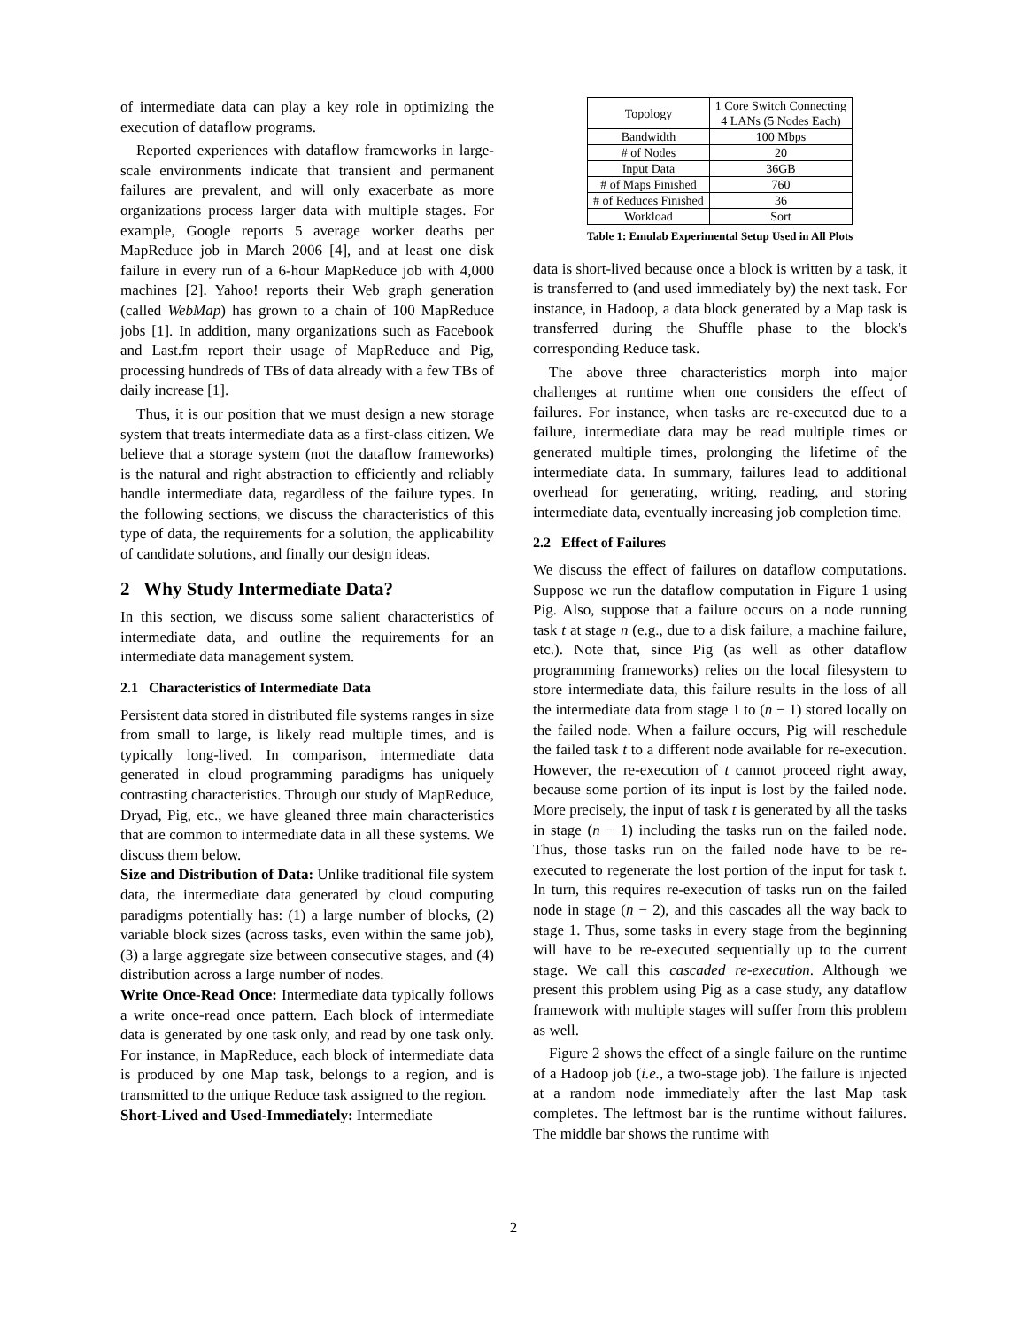of intermediate data can play a key role in optimizing the execution of dataflow programs.
Reported experiences with dataflow frameworks in large-scale environments indicate that transient and permanent failures are prevalent, and will only exacerbate as more organizations process larger data with multiple stages. For example, Google reports 5 average worker deaths per MapReduce job in March 2006 [4], and at least one disk failure in every run of a 6-hour MapReduce job with 4,000 machines [2]. Yahoo! reports their Web graph generation (called WebMap) has grown to a chain of 100 MapReduce jobs [1]. In addition, many organizations such as Facebook and Last.fm report their usage of MapReduce and Pig, processing hundreds of TBs of data already with a few TBs of daily increase [1].
Thus, it is our position that we must design a new storage system that treats intermediate data as a first-class citizen. We believe that a storage system (not the dataflow frameworks) is the natural and right abstraction to efficiently and reliably handle intermediate data, regardless of the failure types. In the following sections, we discuss the characteristics of this type of data, the requirements for a solution, the applicability of candidate solutions, and finally our design ideas.
2 Why Study Intermediate Data?
In this section, we discuss some salient characteristics of intermediate data, and outline the requirements for an intermediate data management system.
2.1 Characteristics of Intermediate Data
Persistent data stored in distributed file systems ranges in size from small to large, is likely read multiple times, and is typically long-lived. In comparison, intermediate data generated in cloud programming paradigms has uniquely contrasting characteristics. Through our study of MapReduce, Dryad, Pig, etc., we have gleaned three main characteristics that are common to intermediate data in all these systems. We discuss them below.
Size and Distribution of Data: Unlike traditional file system data, the intermediate data generated by cloud computing paradigms potentially has: (1) a large number of blocks, (2) variable block sizes (across tasks, even within the same job), (3) a large aggregate size between consecutive stages, and (4) distribution across a large number of nodes.
Write Once-Read Once: Intermediate data typically follows a write once-read once pattern. Each block of intermediate data is generated by one task only, and read by one task only. For instance, in MapReduce, each block of intermediate data is produced by one Map task, belongs to a region, and is transmitted to the unique Reduce task assigned to the region.
Short-Lived and Used-Immediately: Intermediate
| Topology | 1 Core Switch Connecting 4 LANs (5 Nodes Each) |
| Bandwidth | 100 Mbps |
| # of Nodes | 20 |
| Input Data | 36GB |
| # of Maps Finished | 760 |
| # of Reduces Finished | 36 |
| Workload | Sort |
Table 1: Emulab Experimental Setup Used in All Plots
data is short-lived because once a block is written by a task, it is transferred to (and used immediately by) the next task. For instance, in Hadoop, a data block generated by a Map task is transferred during the Shuffle phase to the block's corresponding Reduce task.
The above three characteristics morph into major challenges at runtime when one considers the effect of failures. For instance, when tasks are re-executed due to a failure, intermediate data may be read multiple times or generated multiple times, prolonging the lifetime of the intermediate data. In summary, failures lead to additional overhead for generating, writing, reading, and storing intermediate data, eventually increasing job completion time.
2.2 Effect of Failures
We discuss the effect of failures on dataflow computations. Suppose we run the dataflow computation in Figure 1 using Pig. Also, suppose that a failure occurs on a node running task t at stage n (e.g., due to a disk failure, a machine failure, etc.). Note that, since Pig (as well as other dataflow programming frameworks) relies on the local filesystem to store intermediate data, this failure results in the loss of all the intermediate data from stage 1 to (n − 1) stored locally on the failed node. When a failure occurs, Pig will reschedule the failed task t to a different node available for re-execution. However, the re-execution of t cannot proceed right away, because some portion of its input is lost by the failed node. More precisely, the input of task t is generated by all the tasks in stage (n − 1) including the tasks run on the failed node. Thus, those tasks run on the failed node have to be re-executed to regenerate the lost portion of the input for task t. In turn, this requires re-execution of tasks run on the failed node in stage (n − 2), and this cascades all the way back to stage 1. Thus, some tasks in every stage from the beginning will have to be re-executed sequentially up to the current stage. We call this cascaded re-execution. Although we present this problem using Pig as a case study, any dataflow framework with multiple stages will suffer from this problem as well.
Figure 2 shows the effect of a single failure on the runtime of a Hadoop job (i.e., a two-stage job). The failure is injected at a random node immediately after the last Map task completes. The leftmost bar is the runtime without failures. The middle bar shows the runtime with
2